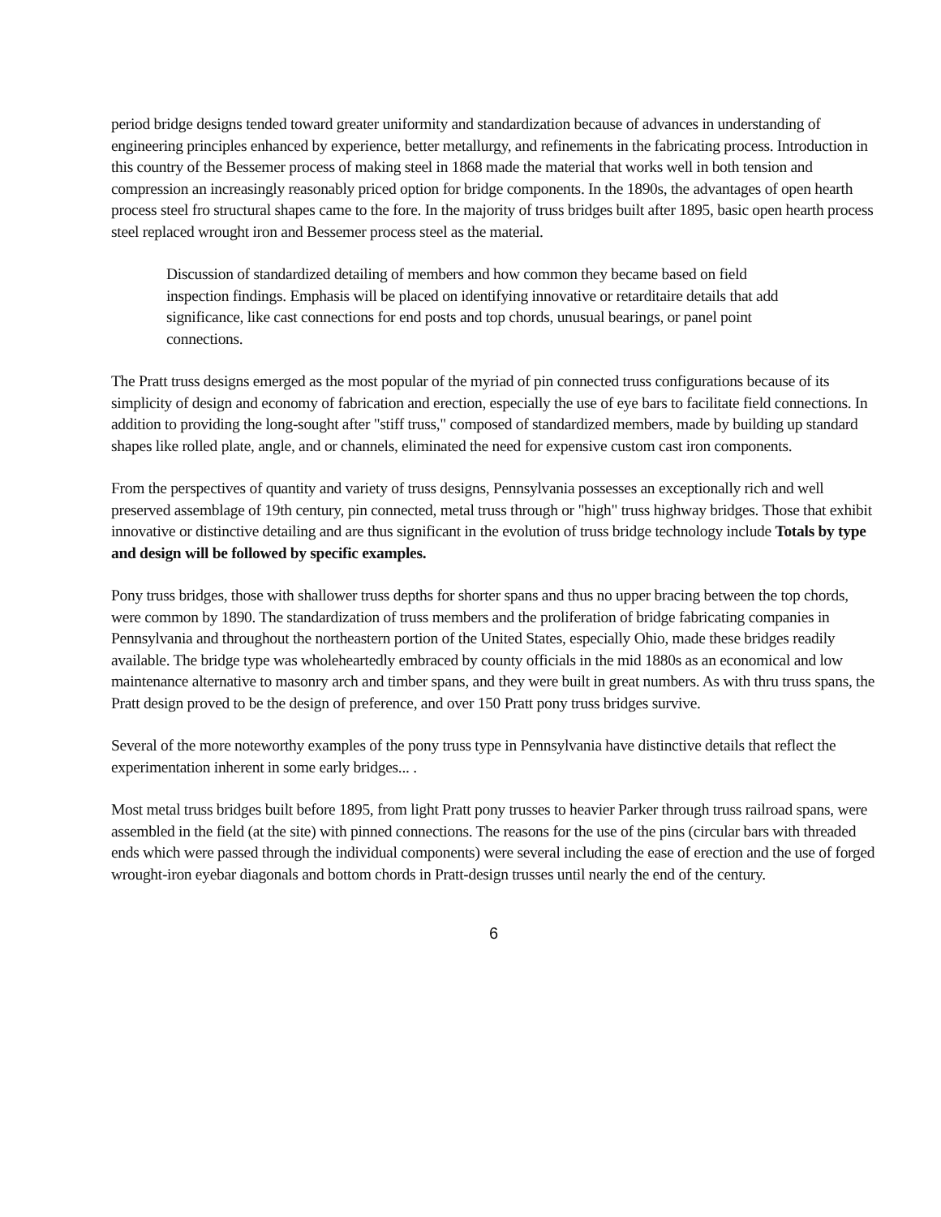period bridge designs tended toward greater uniformity and standardization because of advances in understanding of engineering principles enhanced by experience, better metallurgy, and refinements in the fabricating process. Introduction in this country of the Bessemer process of making steel in 1868 made the material that works well in both tension and compression an increasingly reasonably priced option for bridge components. In the 1890s, the advantages of open hearth process steel fro structural shapes came to the fore. In the majority of truss bridges built after 1895, basic open hearth process steel replaced wrought iron and Bessemer process steel as the material.
Discussion of standardized detailing of members and how common they became based on field inspection findings. Emphasis will be placed on identifying innovative or retarditaire details that add significance, like cast connections for end posts and top chords, unusual bearings, or panel point connections.
The Pratt truss designs emerged as the most popular of the myriad of pin connected truss configurations because of its simplicity of design and economy of fabrication and erection, especially the use of eye bars to facilitate field connections. In addition to providing the long-sought after "stiff truss," composed of standardized members, made by building up standard shapes like rolled plate, angle, and or channels, eliminated the need for expensive custom cast iron components.
From the perspectives of quantity and variety of truss designs, Pennsylvania possesses an exceptionally rich and well preserved assemblage of 19th century, pin connected, metal truss through or "high" truss highway bridges. Those that exhibit innovative or distinctive detailing and are thus significant in the evolution of truss bridge technology include Totals by type and design will be followed by specific examples.
Pony truss bridges, those with shallower truss depths for shorter spans and thus no upper bracing between the top chords, were common by 1890. The standardization of truss members and the proliferation of bridge fabricating companies in Pennsylvania and throughout the northeastern portion of the United States, especially Ohio, made these bridges readily available. The bridge type was wholeheartedly embraced by county officials in the mid 1880s as an economical and low maintenance alternative to masonry arch and timber spans, and they were built in great numbers. As with thru truss spans, the Pratt design proved to be the design of preference, and over 150 Pratt pony truss bridges survive.
Several of the more noteworthy examples of the pony truss type in Pennsylvania have distinctive details that reflect the experimentation inherent in some early bridges... .
Most metal truss bridges built before 1895, from light Pratt pony trusses to heavier Parker through truss railroad spans, were assembled in the field (at the site) with pinned connections. The reasons for the use of the pins (circular bars with threaded ends which were passed through the individual components) were several including the ease of erection and the use of forged wrought-iron eyebar diagonals and bottom chords in Pratt-design trusses until nearly the end of the century.
6